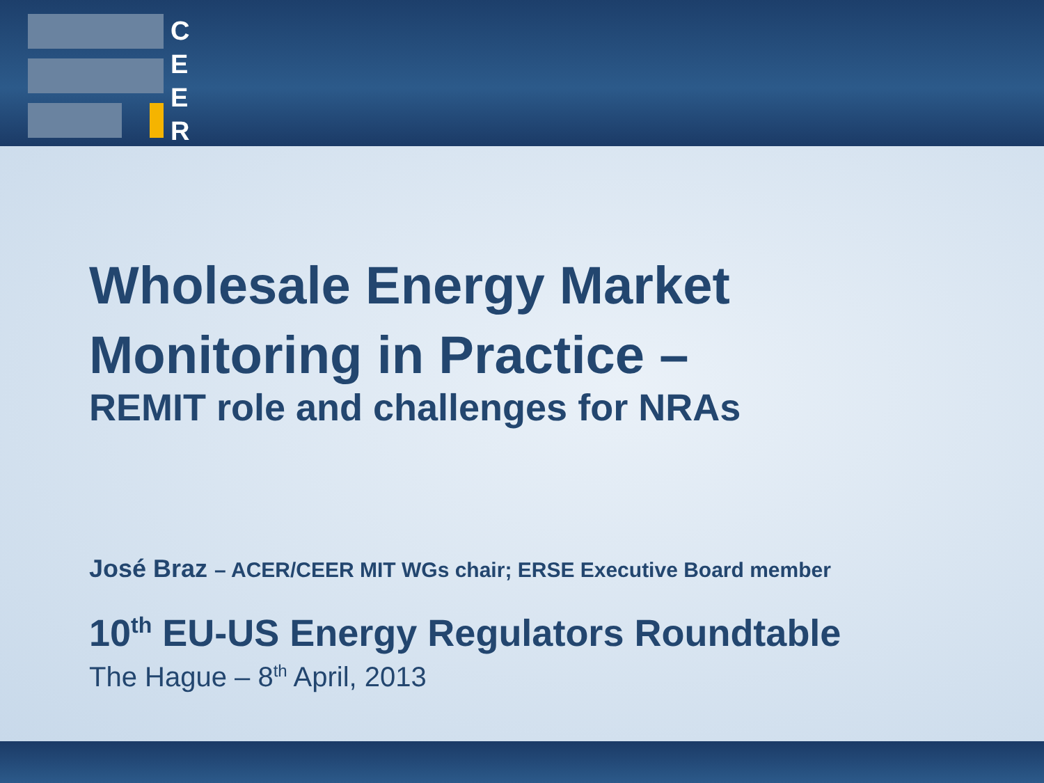C
E
E
R
Wholesale Energy Market
Monitoring in Practice –
REMIT role and challenges for NRAs
José Braz – ACER/CEER MIT WGs chair; ERSE Executive Board member
10<sup>th</sup> EU-US Energy Regulators Roundtable
The Hague – 8<sup>th</sup> April, 2013